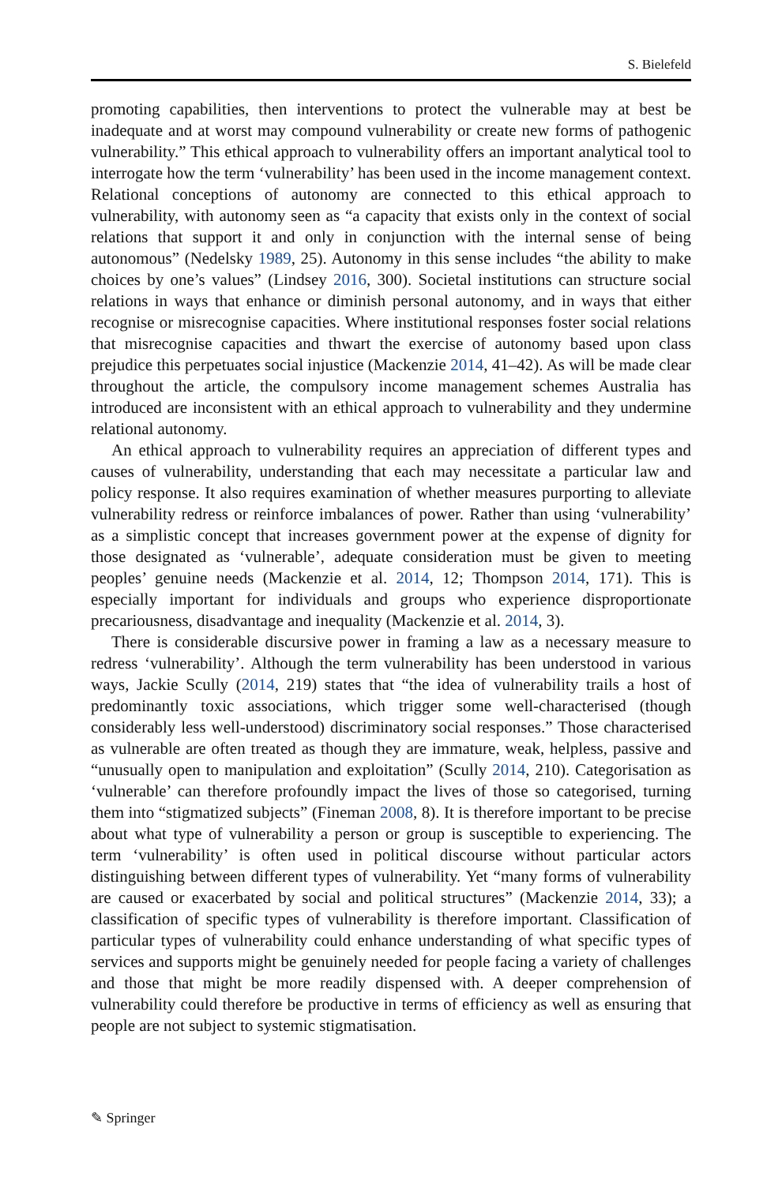S. Bielefeld
promoting capabilities, then interventions to protect the vulnerable may at best be inadequate and at worst may compound vulnerability or create new forms of pathogenic vulnerability.” This ethical approach to vulnerability offers an important analytical tool to interrogate how the term ‘vulnerability’ has been used in the income management context. Relational conceptions of autonomy are connected to this ethical approach to vulnerability, with autonomy seen as “a capacity that exists only in the context of social relations that support it and only in conjunction with the internal sense of being autonomous” (Nedelsky 1989, 25). Autonomy in this sense includes “the ability to make choices by one’s values” (Lindsey 2016, 300). Societal institutions can structure social relations in ways that enhance or diminish personal autonomy, and in ways that either recognise or misrecognise capacities. Where institutional responses foster social relations that misrecognise capacities and thwart the exercise of autonomy based upon class prejudice this perpetuates social injustice (Mackenzie 2014, 41–42). As will be made clear throughout the article, the compulsory income management schemes Australia has introduced are inconsistent with an ethical approach to vulnerability and they undermine relational autonomy.
An ethical approach to vulnerability requires an appreciation of different types and causes of vulnerability, understanding that each may necessitate a particular law and policy response. It also requires examination of whether measures purporting to alleviate vulnerability redress or reinforce imbalances of power. Rather than using ‘vulnerability’ as a simplistic concept that increases government power at the expense of dignity for those designated as ‘vulnerable’, adequate consideration must be given to meeting peoples’ genuine needs (Mackenzie et al. 2014, 12; Thompson 2014, 171). This is especially important for individuals and groups who experience disproportionate precariousness, disadvantage and inequality (Mackenzie et al. 2014, 3).
There is considerable discursive power in framing a law as a necessary measure to redress ‘vulnerability’. Although the term vulnerability has been understood in various ways, Jackie Scully (2014, 219) states that “the idea of vulnerability trails a host of predominantly toxic associations, which trigger some well-characterised (though considerably less well-understood) discriminatory social responses.” Those characterised as vulnerable are often treated as though they are immature, weak, helpless, passive and “unusually open to manipulation and exploitation” (Scully 2014, 210). Categorisation as ‘vulnerable’ can therefore profoundly impact the lives of those so categorised, turning them into “stigmatized subjects” (Fineman 2008, 8). It is therefore important to be precise about what type of vulnerability a person or group is susceptible to experiencing. The term ‘vulnerability’ is often used in political discourse without particular actors distinguishing between different types of vulnerability. Yet “many forms of vulnerability are caused or exacerbated by social and political structures” (Mackenzie 2014, 33); a classification of specific types of vulnerability is therefore important. Classification of particular types of vulnerability could enhance understanding of what specific types of services and supports might be genuinely needed for people facing a variety of challenges and those that might be more readily dispensed with. A deeper comprehension of vulnerability could therefore be productive in terms of efficiency as well as ensuring that people are not subject to systemic stigmatisation.
✎ Springer